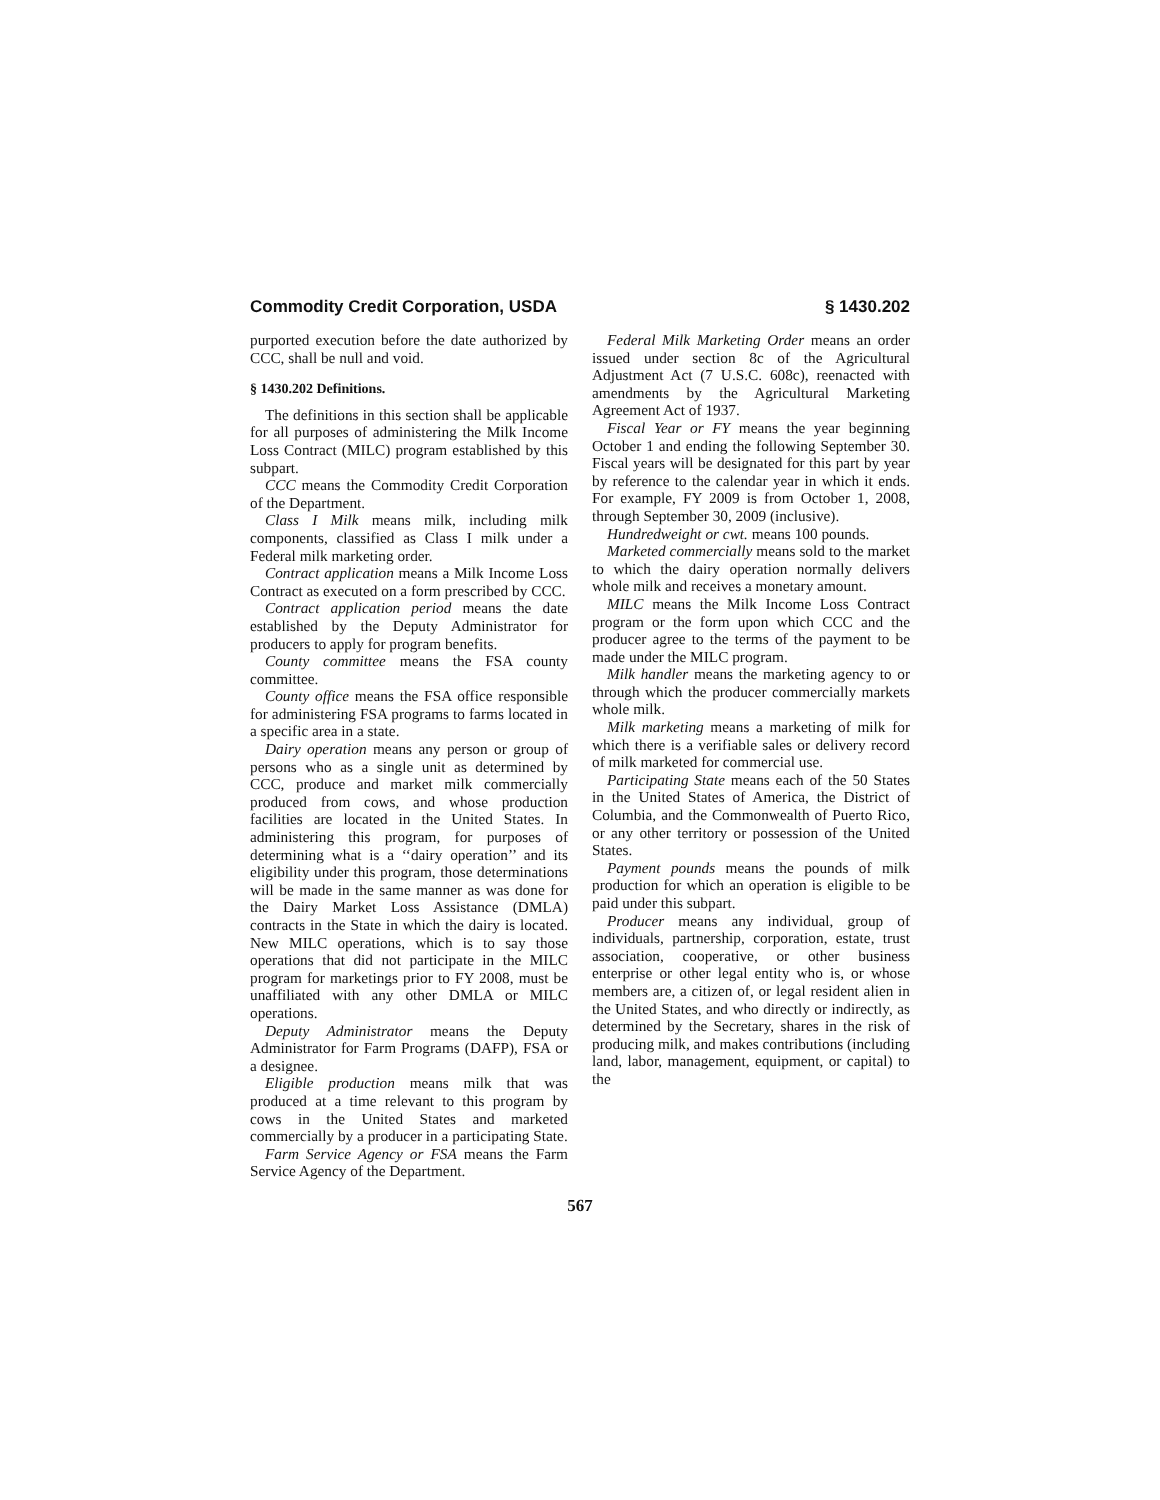Commodity Credit Corporation, USDA § 1430.202
purported execution before the date authorized by CCC, shall be null and void.
§ 1430.202 Definitions.
The definitions in this section shall be applicable for all purposes of administering the Milk Income Loss Contract (MILC) program established by this subpart.
CCC means the Commodity Credit Corporation of the Department.
Class I Milk means milk, including milk components, classified as Class I milk under a Federal milk marketing order.
Contract application means a Milk Income Loss Contract as executed on a form prescribed by CCC.
Contract application period means the date established by the Deputy Administrator for producers to apply for program benefits.
County committee means the FSA county committee.
County office means the FSA office responsible for administering FSA programs to farms located in a specific area in a state.
Dairy operation means any person or group of persons who as a single unit as determined by CCC, produce and market milk commercially produced from cows, and whose production facilities are located in the United States. In administering this program, for purposes of determining what is a ‘‘dairy operation’’ and its eligibility under this program, those determinations will be made in the same manner as was done for the Dairy Market Loss Assistance (DMLA) contracts in the State in which the dairy is located. New MILC operations, which is to say those operations that did not participate in the MILC program for marketings prior to FY 2008, must be unaffiliated with any other DMLA or MILC operations.
Deputy Administrator means the Deputy Administrator for Farm Programs (DAFP), FSA or a designee.
Eligible production means milk that was produced at a time relevant to this program by cows in the United States and marketed commercially by a producer in a participating State.
Farm Service Agency or FSA means the Farm Service Agency of the Department.
Federal Milk Marketing Order means an order issued under section 8c of the Agricultural Adjustment Act (7 U.S.C. 608c), reenacted with amendments by the Agricultural Marketing Agreement Act of 1937.
Fiscal Year or FY means the year beginning October 1 and ending the following September 30. Fiscal years will be designated for this part by year by reference to the calendar year in which it ends. For example, FY 2009 is from October 1, 2008, through September 30, 2009 (inclusive).
Hundredweight or cwt. means 100 pounds.
Marketed commercially means sold to the market to which the dairy operation normally delivers whole milk and receives a monetary amount.
MILC means the Milk Income Loss Contract program or the form upon which CCC and the producer agree to the terms of the payment to be made under the MILC program.
Milk handler means the marketing agency to or through which the producer commercially markets whole milk.
Milk marketing means a marketing of milk for which there is a verifiable sales or delivery record of milk marketed for commercial use.
Participating State means each of the 50 States in the United States of America, the District of Columbia, and the Commonwealth of Puerto Rico, or any other territory or possession of the United States.
Payment pounds means the pounds of milk production for which an operation is eligible to be paid under this subpart.
Producer means any individual, group of individuals, partnership, corporation, estate, trust association, cooperative, or other business enterprise or other legal entity who is, or whose members are, a citizen of, or legal resident alien in the United States, and who directly or indirectly, as determined by the Secretary, shares in the risk of producing milk, and makes contributions (including land, labor, management, equipment, or capital) to the
567